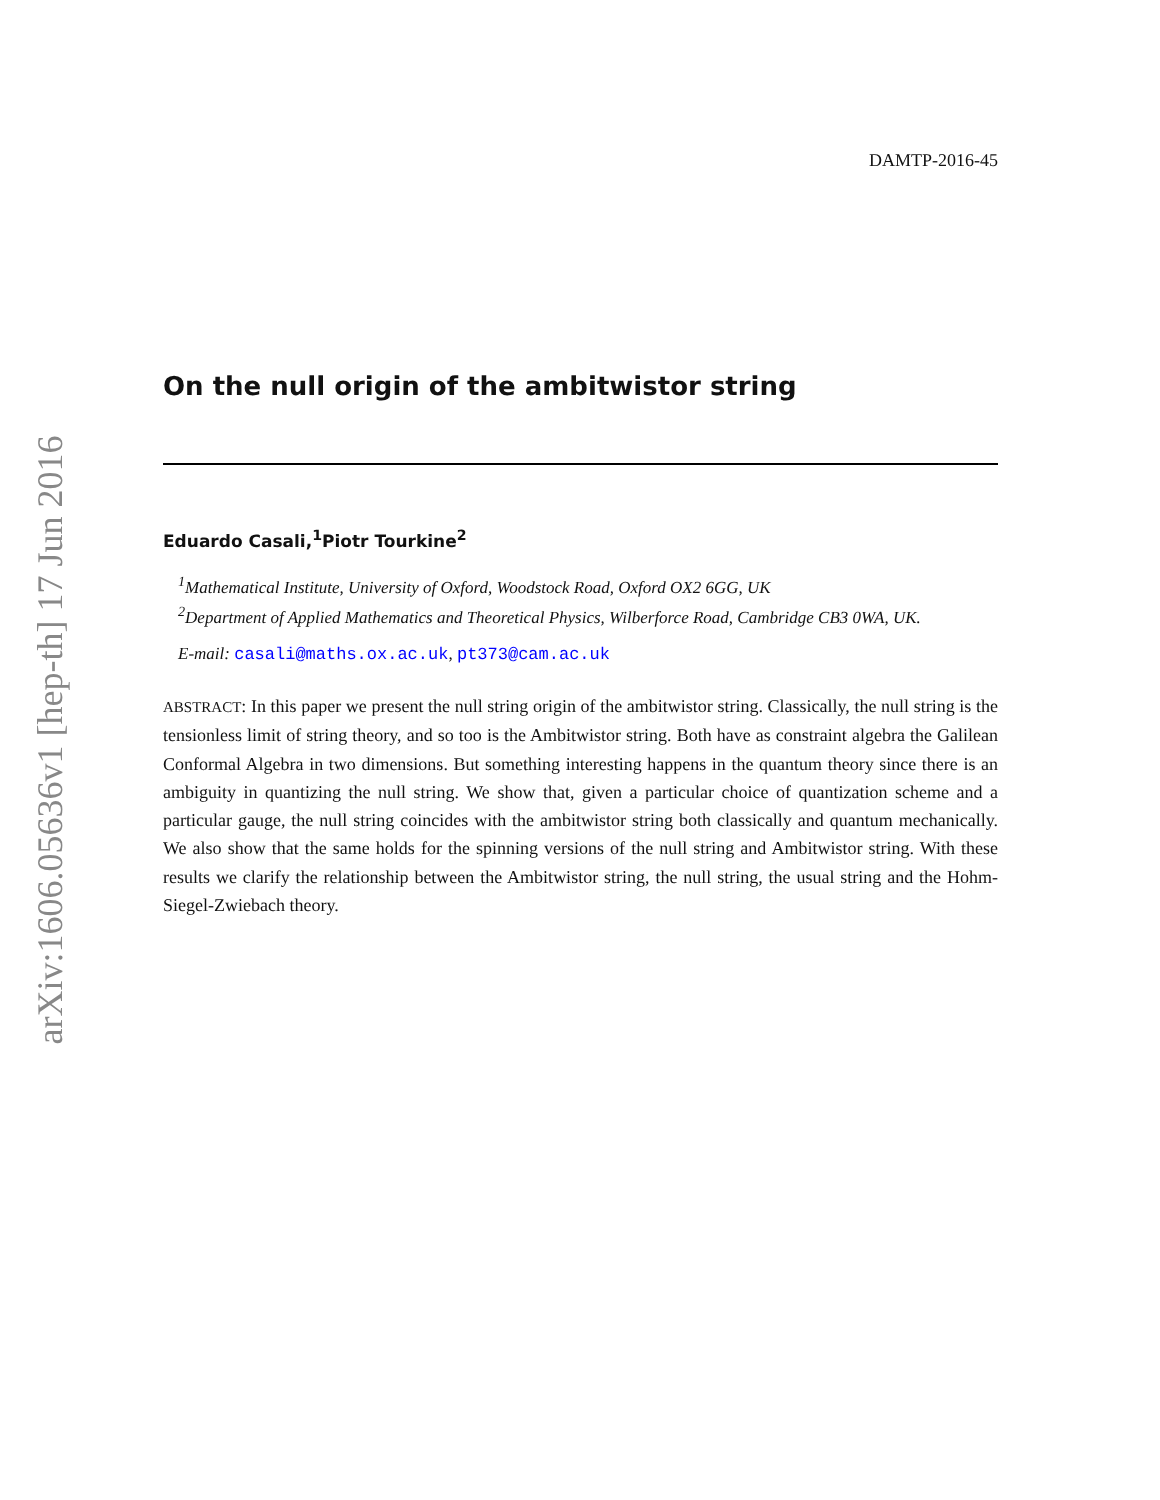arXiv:1606.05636v1 [hep-th] 17 Jun 2016
DAMTP-2016-45
On the null origin of the ambitwistor string
Eduardo Casali,<sup>1</sup>Piotr Tourkine<sup>2</sup>
<sup>1</sup> Mathematical Institute, University of Oxford, Woodstock Road, Oxford OX2 6GG, UK
<sup>2</sup> Department of Applied Mathematics and Theoretical Physics, Wilberforce Road, Cambridge CB3 0WA, UK.
E-mail: casali@maths.ox.ac.uk, pt373@cam.ac.uk
ABSTRACT: In this paper we present the null string origin of the ambitwistor string. Classically, the null string is the tensionless limit of string theory, and so too is the Ambitwistor string. Both have as constraint algebra the Galilean Conformal Algebra in two dimensions. But something interesting happens in the quantum theory since there is an ambiguity in quantizing the null string. We show that, given a particular choice of quantization scheme and a particular gauge, the null string coincides with the ambitwistor string both classically and quantum mechanically. We also show that the same holds for the spinning versions of the null string and Ambitwistor string. With these results we clarify the relationship between the Ambitwistor string, the null string, the usual string and the Hohm-Siegel-Zwiebach theory.